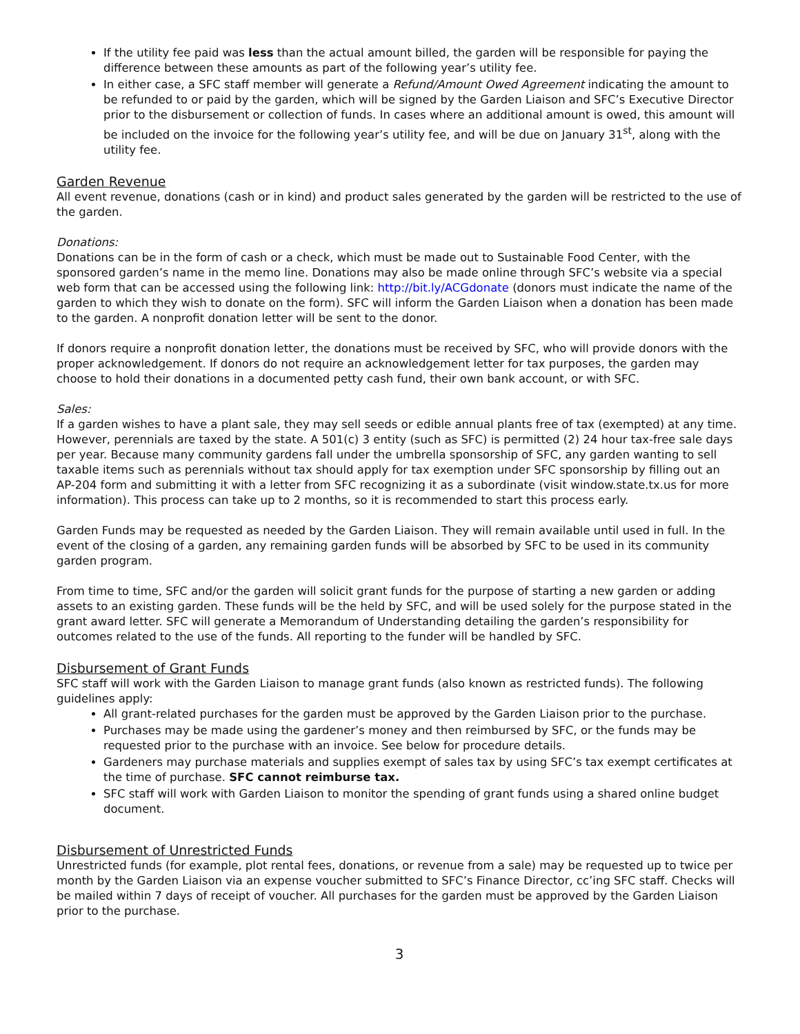If the utility fee paid was less than the actual amount billed, the garden will be responsible for paying the difference between these amounts as part of the following year’s utility fee.
In either case, a SFC staff member will generate a Refund/Amount Owed Agreement indicating the amount to be refunded to or paid by the garden, which will be signed by the Garden Liaison and SFC’s Executive Director prior to the disbursement or collection of funds. In cases where an additional amount is owed, this amount will be included on the invoice for the following year’s utility fee, and will be due on January 31<sup>st</sup>, along with the utility fee.
Garden Revenue
All event revenue, donations (cash or in kind) and product sales generated by the garden will be restricted to the use of the garden.
Donations:
Donations can be in the form of cash or a check, which must be made out to Sustainable Food Center, with the sponsored garden’s name in the memo line. Donations may also be made online through SFC’s website via a special web form that can be accessed using the following link: http://bit.ly/ACGdonate (donors must indicate the name of the garden to which they wish to donate on the form). SFC will inform the Garden Liaison when a donation has been made to the garden. A nonprofit donation letter will be sent to the donor.
If donors require a nonprofit donation letter, the donations must be received by SFC, who will provide donors with the proper acknowledgement. If donors do not require an acknowledgement letter for tax purposes, the garden may choose to hold their donations in a documented petty cash fund, their own bank account, or with SFC.
Sales:
If a garden wishes to have a plant sale, they may sell seeds or edible annual plants free of tax (exempted) at any time. However, perennials are taxed by the state. A 501(c) 3 entity (such as SFC) is permitted (2) 24 hour tax-free sale days per year. Because many community gardens fall under the umbrella sponsorship of SFC, any garden wanting to sell taxable items such as perennials without tax should apply for tax exemption under SFC sponsorship by filling out an AP-204 form and submitting it with a letter from SFC recognizing it as a subordinate (visit window.state.tx.us for more information). This process can take up to 2 months, so it is recommended to start this process early.
Garden Funds may be requested as needed by the Garden Liaison. They will remain available until used in full. In the event of the closing of a garden, any remaining garden funds will be absorbed by SFC to be used in its community garden program.
From time to time, SFC and/or the garden will solicit grant funds for the purpose of starting a new garden or adding assets to an existing garden. These funds will be the held by SFC, and will be used solely for the purpose stated in the grant award letter. SFC will generate a Memorandum of Understanding detailing the garden’s responsibility for outcomes related to the use of the funds. All reporting to the funder will be handled by SFC.
Disbursement of Grant Funds
SFC staff will work with the Garden Liaison to manage grant funds (also known as restricted funds). The following guidelines apply:
All grant-related purchases for the garden must be approved by the Garden Liaison prior to the purchase.
Purchases may be made using the gardener’s money and then reimbursed by SFC, or the funds may be requested prior to the purchase with an invoice. See below for procedure details.
Gardeners may purchase materials and supplies exempt of sales tax by using SFC’s tax exempt certificates at the time of purchase. SFC cannot reimburse tax.
SFC staff will work with Garden Liaison to monitor the spending of grant funds using a shared online budget document.
Disbursement of Unrestricted Funds
Unrestricted funds (for example, plot rental fees, donations, or revenue from a sale) may be requested up to twice per month by the Garden Liaison via an expense voucher submitted to SFC’s Finance Director, cc’ing SFC staff. Checks will be mailed within 7 days of receipt of voucher. All purchases for the garden must be approved by the Garden Liaison prior to the purchase.
3